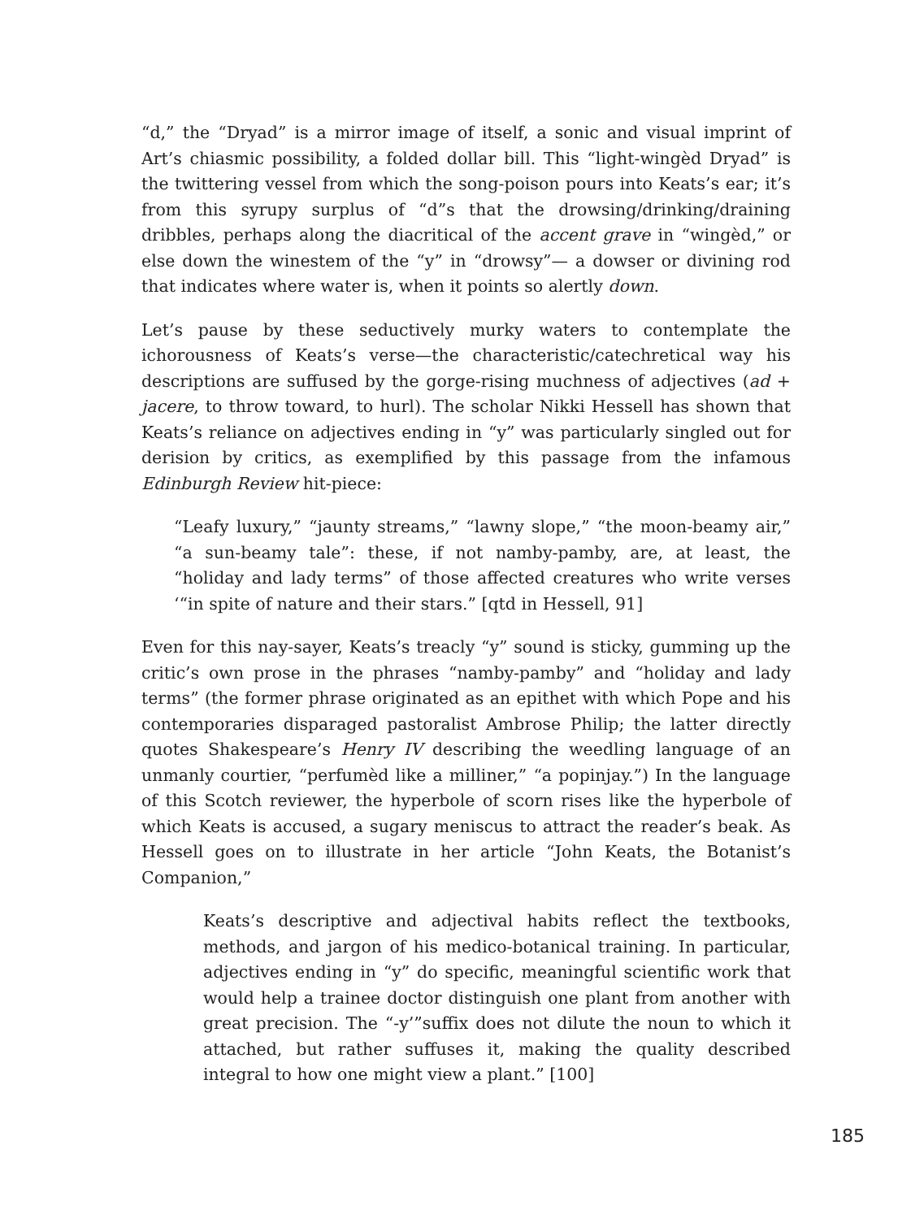“d,” the “Dryad” is a mirror image of itself, a sonic and visual imprint of Art’s chiasmic possibility, a folded dollar bill. This “light-wingèd Dryad” is the twittering vessel from which the song-poison pours into Keats’s ear; it’s from this syrupy surplus of “d”s that the drowsing/drinking/draining dribbles, perhaps along the diacritical of the accent grave in “wingèd,” or else down the winestem of the “y” in “drowsy”— a dowser or divining rod that indicates where water is, when it points so alertly down.
Let’s pause by these seductively murky waters to contemplate the ichorousness of Keats’s verse—the characteristic/catechretical way his descriptions are suffused by the gorge-rising muchness of adjectives (ad + jacere, to throw toward, to hurl). The scholar Nikki Hessell has shown that Keats’s reliance on adjectives ending in “y” was particularly singled out for derision by critics, as exemplified by this passage from the infamous Edinburgh Review hit-piece:
“Leafy luxury,” “jaunty streams,” “lawny slope,” “the moon-beamy air,” “a sun-beamy tale”: these, if not namby-pamby, are, at least, the “holiday and lady terms” of those affected creatures who write verses ‘“in spite of nature and their stars.” [qtd in Hessell, 91]
Even for this nay-sayer, Keats’s treacly “y” sound is sticky, gumming up the critic’s own prose in the phrases “namby-pamby” and “holiday and lady terms” (the former phrase originated as an epithet with which Pope and his contemporaries disparaged pastoralist Ambrose Philip; the latter directly quotes Shakespeare’s Henry IV describing the weedling language of an unmanly courtier, “perfumèd like a milliner,” “a popinjay.”) In the language of this Scotch reviewer, the hyperbole of scorn rises like the hyperbole of which Keats is accused, a sugary meniscus to attract the reader’s beak. As Hessell goes on to illustrate in her article “John Keats, the Botanist’s Companion,”
Keats’s descriptive and adjectival habits reflect the textbooks, methods, and jargon of his medico-botanical training. In particular, adjectives ending in “y” do specific, meaningful scientific work that would help a trainee doctor distinguish one plant from another with great precision. The “-y’”suffix does not dilute the noun to which it attached, but rather suffuses it, making the quality described integral to how one might view a plant.” [100]
185